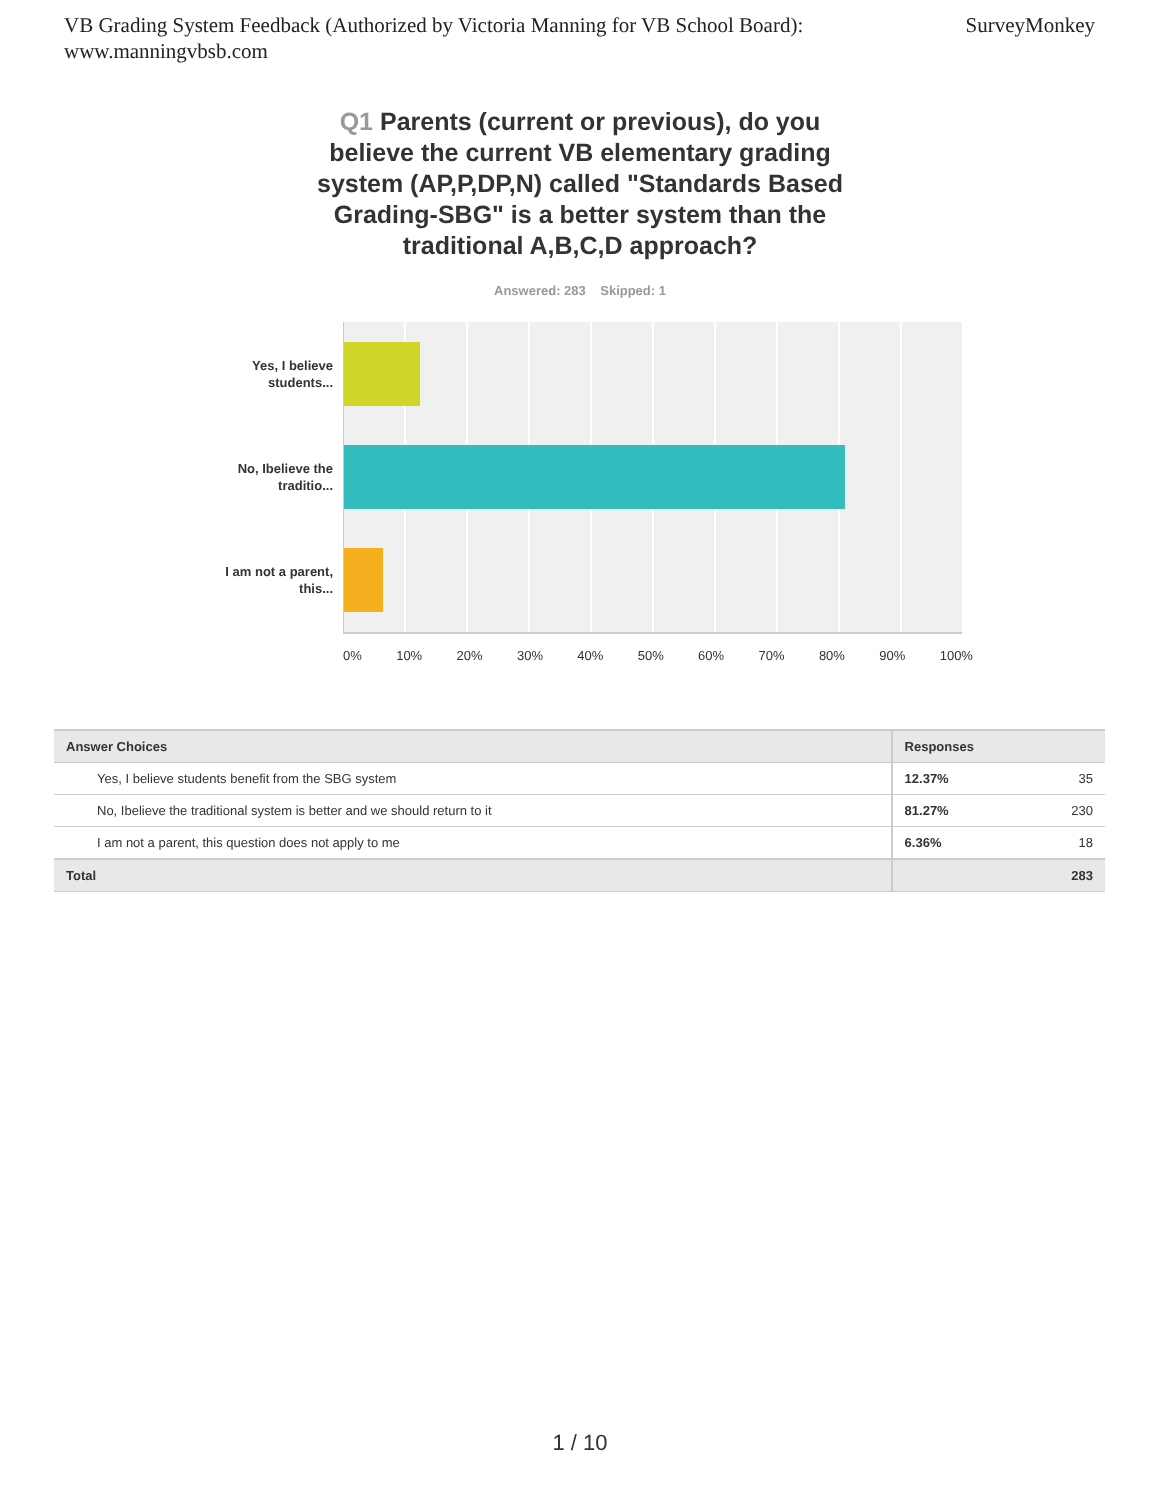VB Grading System Feedback (Authorized by Victoria Manning for VB School Board):
www.manningvbsb.com
SurveyMonkey
Q1 Parents (current or previous), do you believe the current VB elementary grading system (AP,P,DP,N) called "Standards Based Grading-SBG" is a better system than the traditional A,B,C,D approach?
Answered: 283 Skipped: 1
Yes, I believe students...
No, Ibelieve the traditio...
I am not a parent, this...
0% 10% 20% 30% 40% 50% 60% 70% 80% 90% 100%
| Answer Choices | Responses | |
| --- | --- | --- |
| Yes, I believe students benefit from the SBG system | 12.37% | 35 |
| No, Ibelieve the traditional system is better and we should return to it | 81.27% | 230 |
| I am not a parent, this question does not apply to me | 6.36% | 18 |
| Total | | 283 |
1 / 10